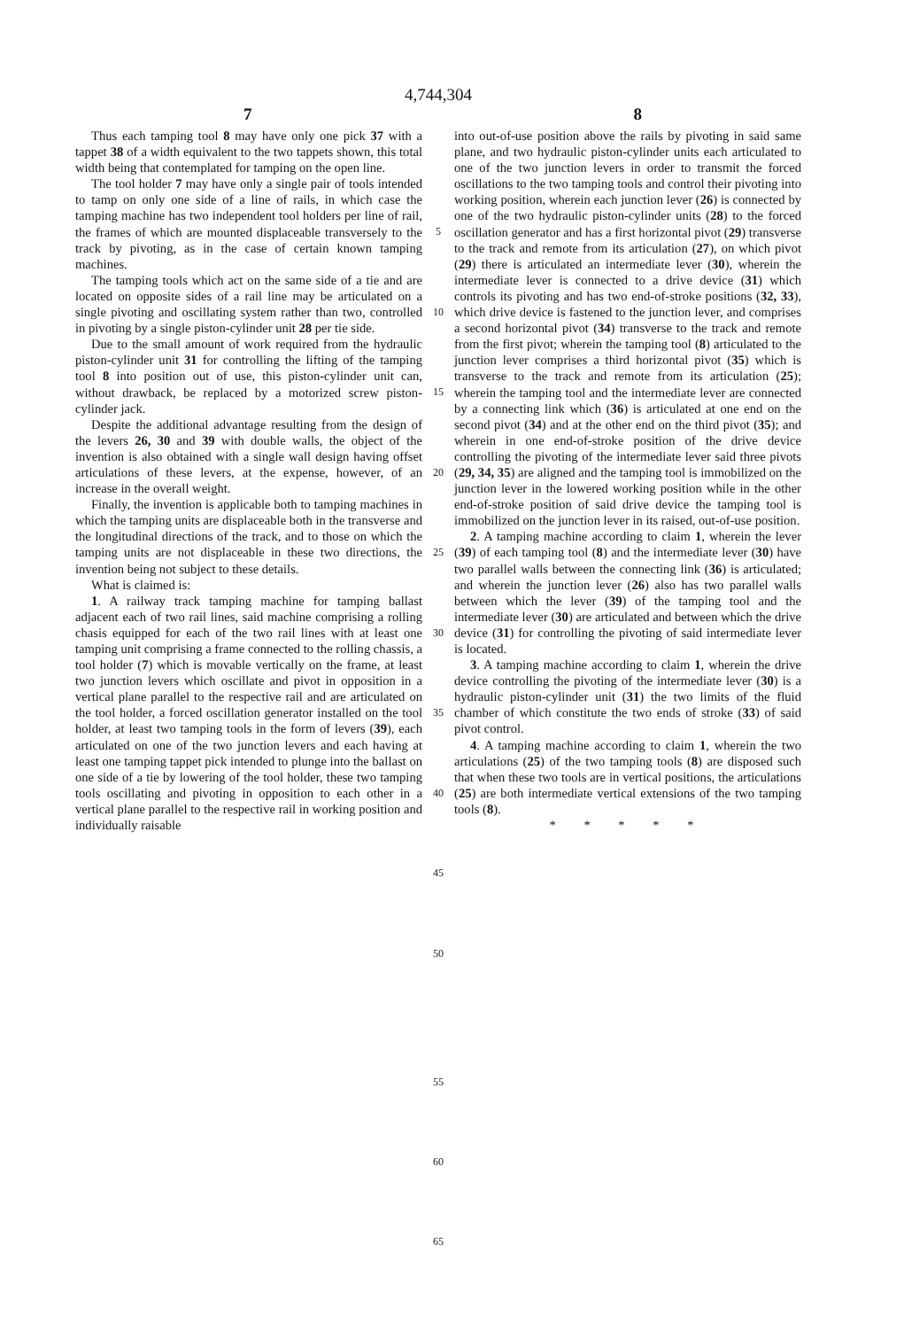4,744,304
7 8
Thus each tamping tool 8 may have only one pick 37 with a tappet 38 of a width equivalent to the two tappets shown, this total width being that contemplated for tamping on the open line.
The tool holder 7 may have only a single pair of tools intended to tamp on only one side of a line of rails, in which case the tamping machine has two independent tool holders per line of rail, the frames of which are mounted displaceable transversely to the track by pivoting, as in the case of certain known tamping machines.
The tamping tools which act on the same side of a tie and are located on opposite sides of a rail line may be articulated on a single pivoting and oscillating system rather than two, controlled in pivoting by a single piston-cylinder unit 28 per tie side.
Due to the small amount of work required from the hydraulic piston-cylinder unit 31 for controlling the lifting of the tamping tool 8 into position out of use, this piston-cylinder unit can, without drawback, be replaced by a motorized screw piston-cylinder jack.
Despite the additional advantage resulting from the design of the levers 26, 30 and 39 with double walls, the object of the invention is also obtained with a single wall design having offset articulations of these levers, at the expense, however, of an increase in the overall weight.
Finally, the invention is applicable both to tamping machines in which the tamping units are displaceable both in the transverse and the longitudinal directions of the track, and to those on which the tamping units are not displaceable in these two directions, the invention being not subject to these details.
What is claimed is:
1. A railway track tamping machine for tamping ballast adjacent each of two rail lines, said machine comprising a rolling chasis equipped for each of the two rail lines with at least one tamping unit comprising a frame connected to the rolling chassis, a tool holder (7) which is movable vertically on the frame, at least two junction levers which oscillate and pivot in opposition in a vertical plane parallel to the respective rail and are articulated on the tool holder, a forced oscillation generator installed on the tool holder, at least two tamping tools in the form of levers (39), each articulated on one of the two junction levers and each having at least one tamping tappet pick intended to plunge into the ballast on one side of a tie by lowering of the tool holder, these two tamping tools oscillating and pivoting in opposition to each other in a vertical plane parallel to the respective rail in working position and individually raisable
5
10
15
20
25
30
35
40
45
50
55
60
65
into out-of-use position above the rails by pivoting in said same plane, and two hydraulic piston-cylinder units each articulated to one of the two junction levers in order to transmit the forced oscillations to the two tamping tools and control their pivoting into working position, wherein each junction lever (26) is connected by one of the two hydraulic piston-cylinder units (28) to the forced oscillation generator and has a first horizontal pivot (29) transverse to the track and remote from its articulation (27), on which pivot (29) there is articulated an intermediate lever (30), wherein the intermediate lever is connected to a drive device (31) which controls its pivoting and has two end-of-stroke positions (32, 33), which drive device is fastened to the junction lever, and comprises a second horizontal pivot (34) transverse to the track and remote from the first pivot; wherein the tamping tool (8) articulated to the junction lever comprises a third horizontal pivot (35) which is transverse to the track and remote from its articulation (25); wherein the tamping tool and the intermediate lever are connected by a connecting link which (36) is articulated at one end on the second pivot (34) and at the other end on the third pivot (35); and wherein in one end-of-stroke position of the drive device controlling the pivoting of the intermediate lever said three pivots (29, 34, 35) are aligned and the tamping tool is immobilized on the junction lever in the lowered working position while in the other end-of-stroke position of said drive device the tamping tool is immobilized on the junction lever in its raised, out-of-use position.
2. A tamping machine according to claim 1, wherein the lever (39) of each tamping tool (8) and the intermediate lever (30) have two parallel walls between the connecting link (36) is articulated; and wherein the junction lever (26) also has two parallel walls between which the lever (39) of the tamping tool and the intermediate lever (30) are articulated and between which the drive device (31) for controlling the pivoting of said intermediate lever is located.
3. A tamping machine according to claim 1, wherein the drive device controlling the pivoting of the intermediate lever (30) is a hydraulic piston-cylinder unit (31) the two limits of the fluid chamber of which constitute the two ends of stroke (33) of said pivot control.
4. A tamping machine according to claim 1, wherein the two articulations (25) of the two tamping tools (8) are disposed such that when these two tools are in vertical positions, the articulations (25) are both intermediate vertical extensions of the two tamping tools (8).
* * * * *